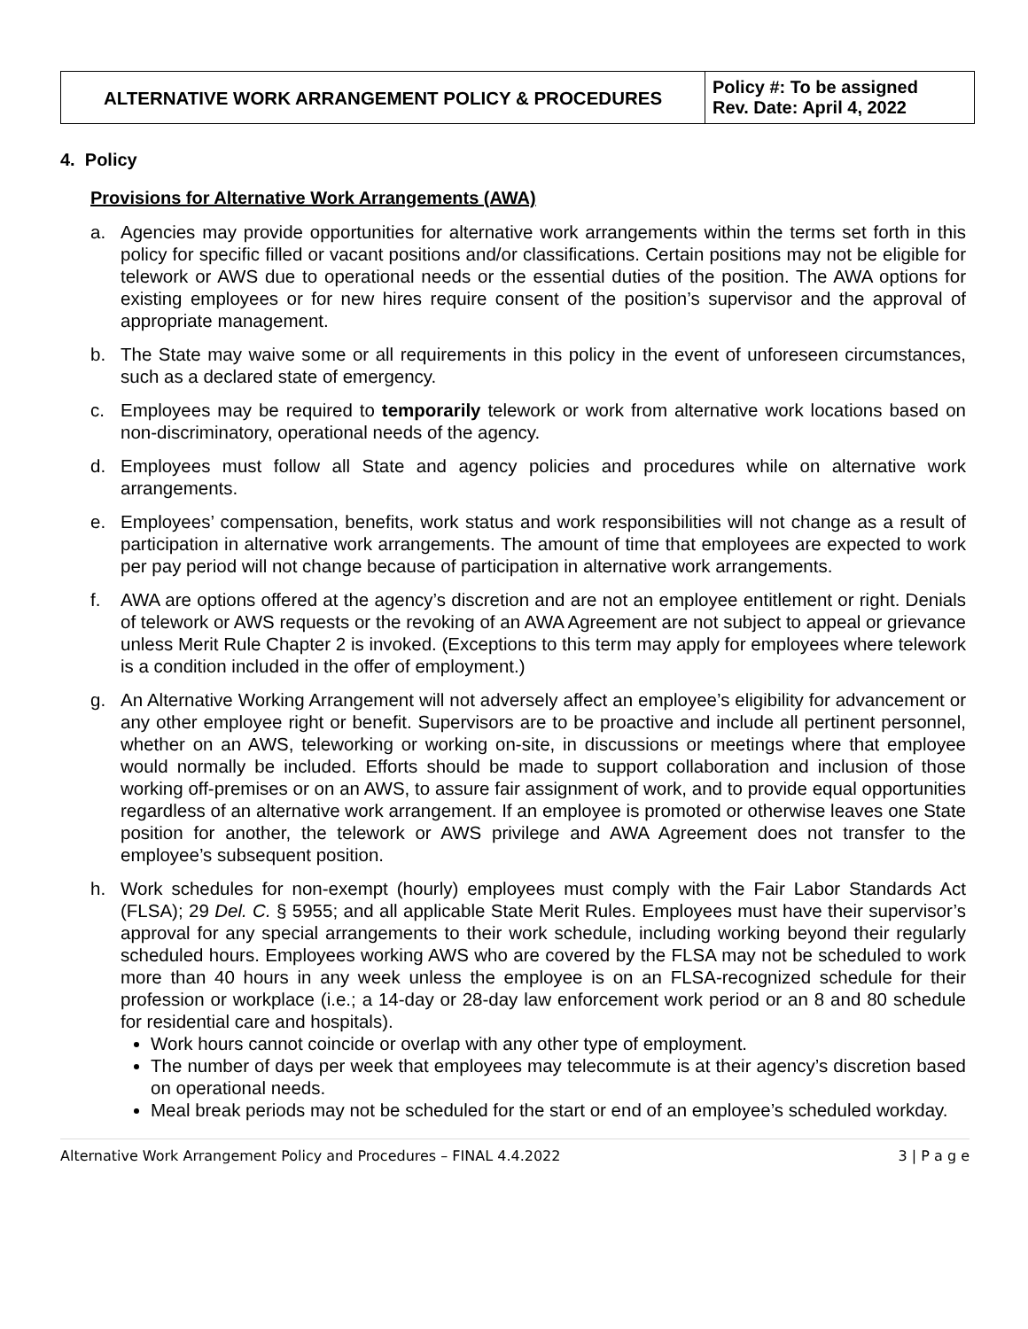| ALTERNATIVE WORK ARRANGEMENT POLICY & PROCEDURES | Policy #: To be assigned Rev. Date: April 4, 2022 |
4. Policy
Provisions for Alternative Work Arrangements (AWA)
a. Agencies may provide opportunities for alternative work arrangements within the terms set forth in this policy for specific filled or vacant positions and/or classifications. Certain positions may not be eligible for telework or AWS due to operational needs or the essential duties of the position. The AWA options for existing employees or for new hires require consent of the position’s supervisor and the approval of appropriate management.
b. The State may waive some or all requirements in this policy in the event of unforeseen circumstances, such as a declared state of emergency.
c. Employees may be required to temporarily telework or work from alternative work locations based on non-discriminatory, operational needs of the agency.
d. Employees must follow all State and agency policies and procedures while on alternative work arrangements.
e. Employees’ compensation, benefits, work status and work responsibilities will not change as a result of participation in alternative work arrangements. The amount of time that employees are expected to work per pay period will not change because of participation in alternative work arrangements.
f. AWA are options offered at the agency’s discretion and are not an employee entitlement or right. Denials of telework or AWS requests or the revoking of an AWA Agreement are not subject to appeal or grievance unless Merit Rule Chapter 2 is invoked. (Exceptions to this term may apply for employees where telework is a condition included in the offer of employment.)
g. An Alternative Working Arrangement will not adversely affect an employee’s eligibility for advancement or any other employee right or benefit. Supervisors are to be proactive and include all pertinent personnel, whether on an AWS, teleworking or working on-site, in discussions or meetings where that employee would normally be included. Efforts should be made to support collaboration and inclusion of those working off-premises or on an AWS, to assure fair assignment of work, and to provide equal opportunities regardless of an alternative work arrangement. If an employee is promoted or otherwise leaves one State position for another, the telework or AWS privilege and AWA Agreement does not transfer to the employee’s subsequent position.
h. Work schedules for non-exempt (hourly) employees must comply with the Fair Labor Standards Act (FLSA); 29 Del. C. § 5955; and all applicable State Merit Rules. Employees must have their supervisor’s approval for any special arrangements to their work schedule, including working beyond their regularly scheduled hours. Employees working AWS who are covered by the FLSA may not be scheduled to work more than 40 hours in any week unless the employee is on an FLSA-recognized schedule for their profession or workplace (i.e.; a 14-day or 28-day law enforcement work period or an 8 and 80 schedule for residential care and hospitals).
Work hours cannot coincide or overlap with any other type of employment.
The number of days per week that employees may telecommute is at their agency’s discretion based on operational needs.
Meal break periods may not be scheduled for the start or end of an employee’s scheduled workday.
Alternative Work Arrangement Policy and Procedures – FINAL 4.4.2022 3 | P a g e